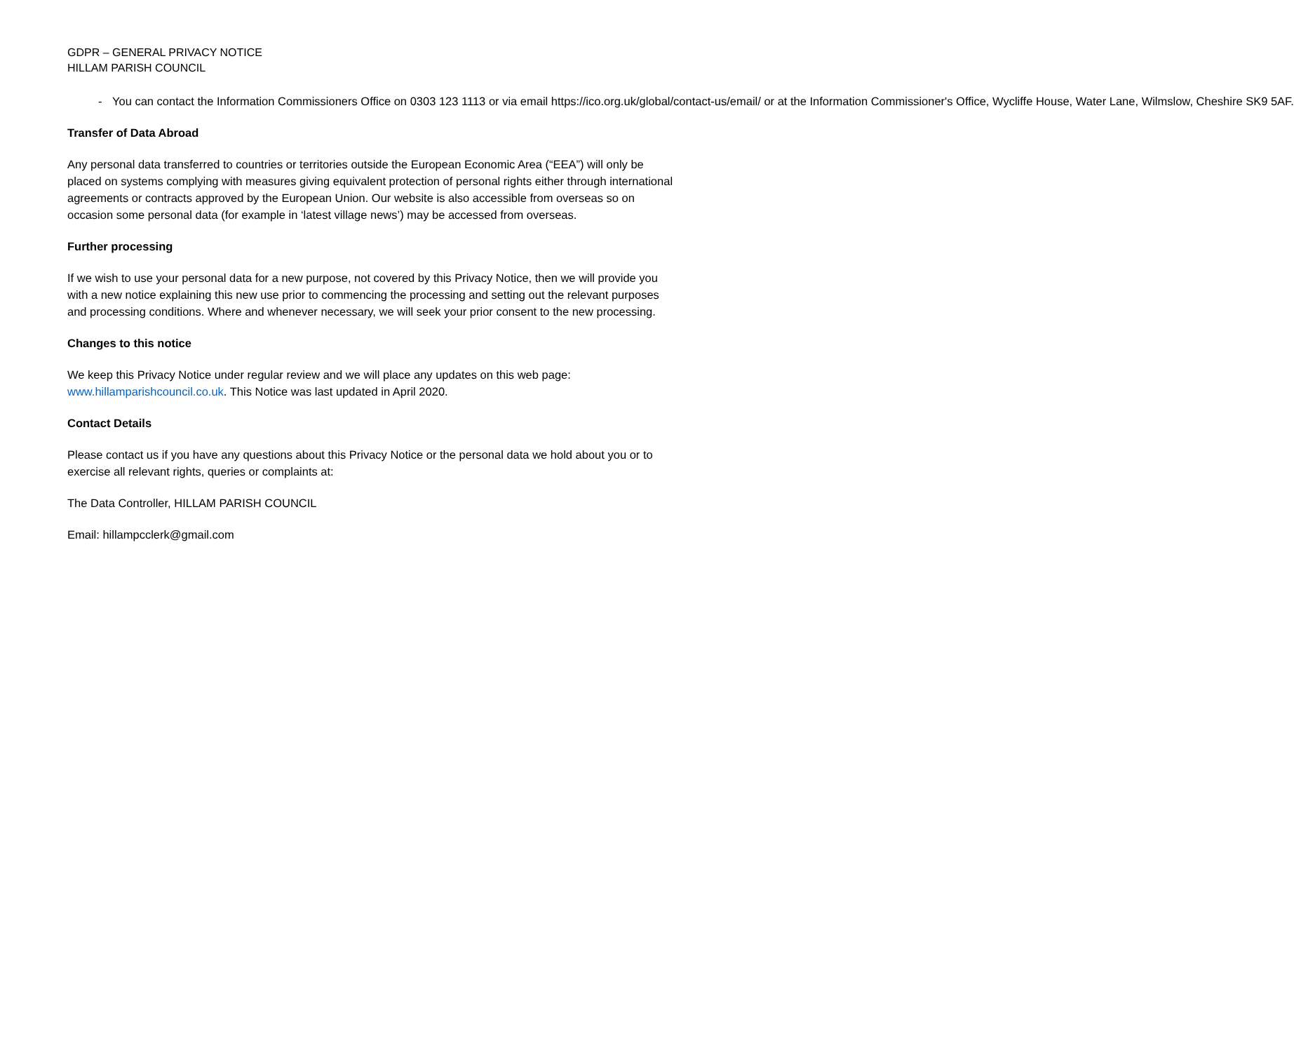GDPR – GENERAL PRIVACY NOTICE
HILLAM PARISH COUNCIL
- You can contact the Information Commissioners Office on 0303 123 1113 or via email https://ico.org.uk/global/contact-us/email/ or at the Information Commissioner's Office, Wycliffe House, Water Lane, Wilmslow, Cheshire SK9 5AF.
Transfer of Data Abroad
Any personal data transferred to countries or territories outside the European Economic Area (“EEA”) will only be placed on systems complying with measures giving equivalent protection of personal rights either through international agreements or contracts approved by the European Union. Our website is also accessible from overseas so on occasion some personal data (for example in ‘latest village news’) may be accessed from overseas.
Further processing
If we wish to use your personal data for a new purpose, not covered by this Privacy Notice, then we will provide you with a new notice explaining this new use prior to commencing the processing and setting out the relevant purposes and processing conditions. Where and whenever necessary, we will seek your prior consent to the new processing.
Changes to this notice
We keep this Privacy Notice under regular review and we will place any updates on this web page: www.hillamparishcouncil.co.uk. This Notice was last updated in April 2020.
Contact Details
Please contact us if you have any questions about this Privacy Notice or the personal data we hold about you or to exercise all relevant rights, queries or complaints at:
The Data Controller, HILLAM PARISH COUNCIL
Email: hillampcclerk@gmail.com